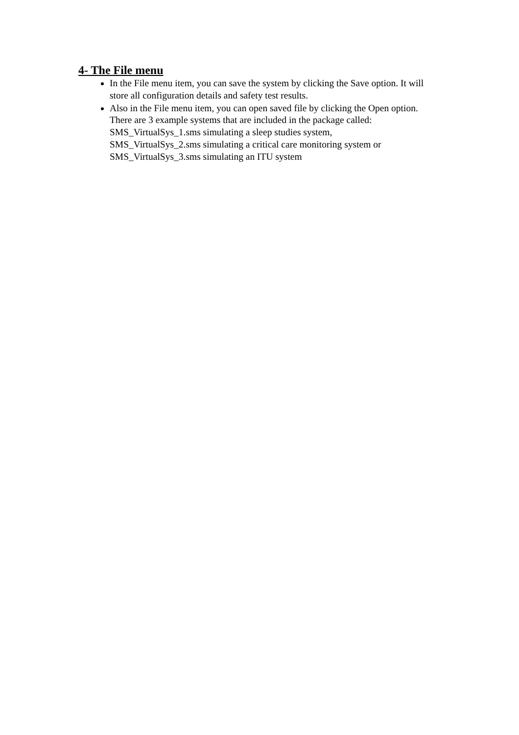4- The File menu
In the File menu item, you can save the system by clicking the Save option. It will store all configuration details and safety test results.
Also in the File menu item, you can open saved file by clicking the Open option. There are 3 example systems that are included in the package called:
SMS_VirtualSys_1.sms simulating a sleep studies system,
SMS_VirtualSys_2.sms simulating a critical care monitoring system or
SMS_VirtualSys_3.sms simulating an ITU system